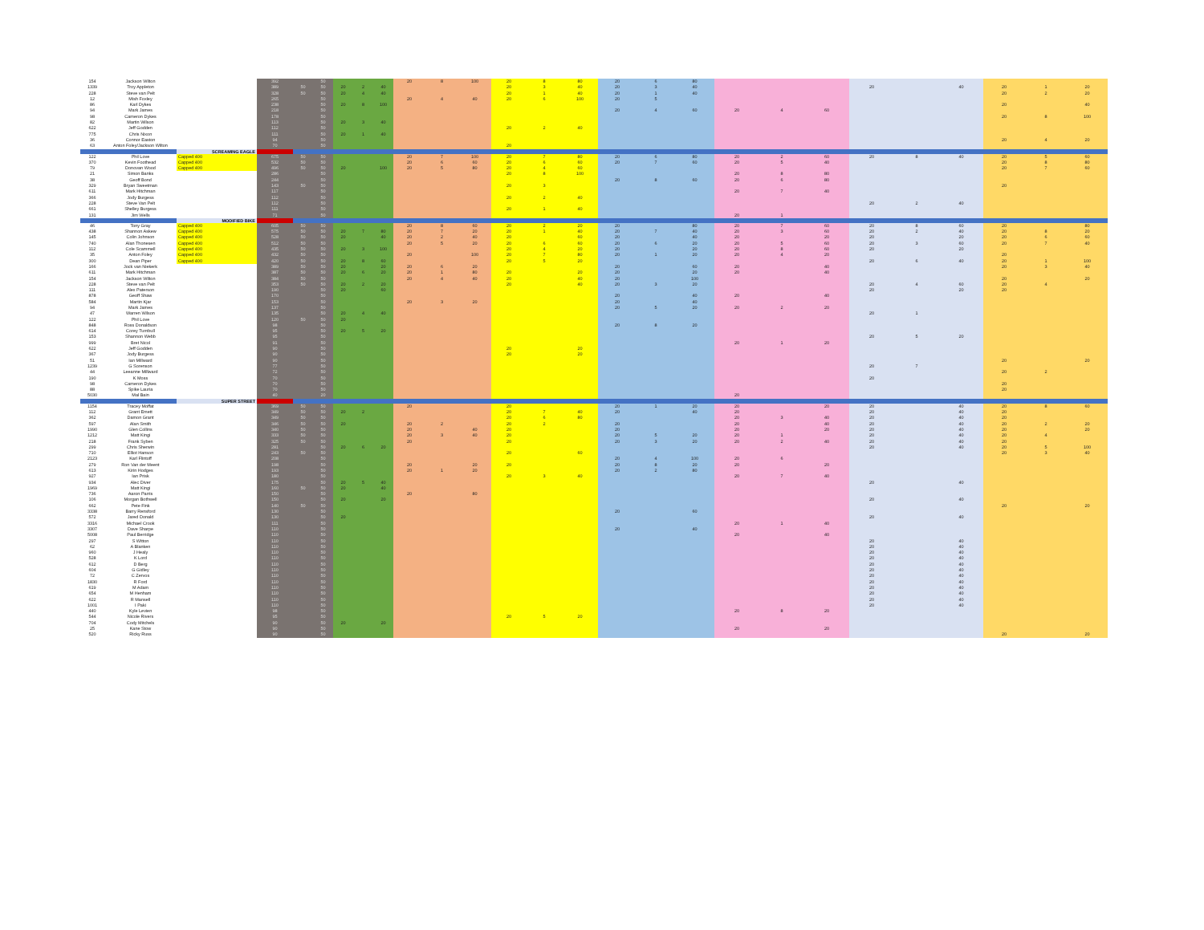| 154 | Jackson Wilton | | 392 | | 50 | | | | 20 | 8 | 100 | 20 | 8 | 80 | 20 | 6 | 80 | | | | | | | | | |
| 1339 | Troy Appleton | | 389 | 50 | 50 | 20 | 2 | 40 | | | | 20 | 3 | 40 | 20 | 3 | 40 | | | | 20 | | 40 | 20 | 1 | 20 |
| 228 | Steve van Pelt | | 328 | 50 | 50 | 20 | 4 | 40 | | | | 20 | 1 | 40 | 20 | 1 | 40 | | | | | | | 20 | 2 | 20 |
| 12 | Mish Foxley | | 265 | | 50 | | | | 20 | 4 | 40 | 20 | 6 | 100 | 20 | 5 | | | | | | | | | | |
| 86 | Karl Dykes | | 238 | | 50 | 20 | 8 | 100 | | | | | | | | | | | | | | | | 20 | | 40 |
| 94 | Mark James | | 218 | | 50 | | | | | | | | | | 20 | 4 | 60 | 20 | 4 | 60 | | | | | | |
| 98 | Cameron Dykes | | 178 | | 50 | | | | | | | | | | | | | | | | | | | 20 | 8 | 100 |
| 82 | Martin Wilson | | 113 | | 50 | 20 | 3 | 40 | | | | | | | | | | | | | | | | | | |
| 622 | Jeff Godden | | 112 | | 50 | | | | | | | 20 | 2 | 40 | | | | | | | | | | | | |
| 775 | Chris Nixon | | 111 | | 50 | 20 | 1 | 40 | | | | | | | | | | | | | | | | | | |
| 36 | Connor Easton | | 94 | | 50 | | | | | | | | | | | | | | | | | | | 20 | 4 | 20 |
| 63 | Anton Foley/Jackson Wilton | | 70 | | 50 | | | | | | | 20 | | | | | | | | | | | | | | |
| | | SCREAMING EAGLE | | | | | | | | | | | | | | | | | | | | | | | | |
| 122 | Phil Love | Capped 400 | 675 | 50 | 50 | | | | 20 | 7 | 100 | 20 | 7 | 80 | 20 | 6 | 80 | 20 | 2 | 60 | 20 | 8 | 40 | 20 | 5 | 60 |
| 370 | Kevin Foothead | Capped 400 | 532 | 50 | 50 | | | | 20 | 6 | 60 | 20 | 6 | 60 | 20 | 7 | 60 | 20 | 5 | 40 | | | | 20 | 8 | 80 |
| 79 | Donovan Wood | Capped 400 | 496 | 50 | 50 | 20 | | 100 | 20 | 5 | 80 | 20 | 4 | 60 | | | | | | | | | | 20 | 7 | 60 |
| 21 | Simon Banks | | 286 | | 50 | | | | | | | 20 | 8 | 100 | | | | 20 | 8 | 80 | | | | | | |
| 38 | Geoff Bond | | 244 | | 50 | | | | | | | | | | 20 | 8 | 60 | 20 | 6 | 80 | | | | | | |
| 329 | Bryan Sweetman | | 143 | 50 | 50 | | | | | | | 20 | 3 | | | | | | | | | | | 20 | | |
| 611 | Mark Hitchman | | 117 | | 50 | | | | | | | | | | | | | 20 | 7 | 40 | | | | | | |
| 366 | Jody Burgess | | 112 | | 50 | | | | | | | 20 | 2 | 40 | | | | | | | | | | | | |
| 228 | Steve Van Pelt | | 112 | | 50 | | | | | | | | | | | | | | | | 20 | 2 | 40 | | | |
| 661 | Shelley Burgess | | 111 | | 50 | | | | | | | 20 | 1 | 40 | | | | | | | | | | | | |
| 131 | Jim Wells | | 71 | | 50 | | | | | | | | | | | | | 20 | 1 | | | | | | | |
| | | MODIFIED BIKE | | | | | | | | | | | | | | | | | | | | | | | | |
| 46 | Tony Gray | Capped 400 | 605 | 50 | 50 | | | | 20 | 8 | 60 | 20 | 2 | 20 | 20 | | 80 | 20 | 7 | 60 | 20 | 8 | 60 | 20 | | 80 |
| 438 | Shannon Askew | Capped 400 | 575 | 50 | 50 | 20 | 7 | 80 | 20 | 7 | 20 | 20 | 1 | 40 | 20 | 7 | 40 | 20 | 3 | 60 | 20 | 2 | 40 | 20 | 8 | 20 |
| 145 | Colin Johnson | Capped 400 | 528 | 50 | 50 | 20 | | 40 | 20 | 2 | 40 | 20 | | 60 | 20 | | 40 | 20 | | 20 | 20 | | 20 | 20 | 6 | 60 |
| 740 | Alan Thonesen | Capped 400 | 512 | 50 | 50 | | | | 20 | 5 | 20 | 20 | 6 | 60 | 20 | 6 | 20 | 20 | 5 | 60 | 20 | 3 | 60 | 20 | 7 | 40 |
| 112 | Cole Scammell | Capped 400 | 435 | 50 | 50 | 20 | 3 | 100 | | | | 20 | 4 | 20 | 20 | | 20 | 20 | 8 | 60 | 20 | | 20 | | | |
| 35 | Anton Foley | Capped 400 | 432 | 50 | 50 | | | | 20 | | 100 | 20 | 7 | 80 | 20 | 1 | 20 | 20 | 4 | 20 | | | | 20 | | |
| 300 | Dean Piper | Capped 400 | 420 | 50 | 50 | 20 | 8 | 60 | | | | 20 | 5 | 20 | | | | | | | 20 | 6 | 40 | 20 | 1 | 100 |
| 166 | Jock van Niekerk | | 389 | 50 | 50 | 20 | | 20 | 20 | 6 | 20 | | | | 20 | | 60 | 20 | | 40 | | | | 20 | 3 | 40 |
| 611 | Mark Hitchman | | 387 | 50 | 50 | 20 | 6 | 20 | 20 | 1 | 80 | 20 | | 20 | 20 | | 20 | 20 | | 40 | | | | | | |
| 154 | Jackson Wilton | | 384 | 50 | 50 | | | | 20 | 4 | 40 | 20 | | 40 | 20 | | 100 | | | | | | | 20 | | 20 |
| 228 | Steve van Pelt | | 353 | 50 | 50 | 20 | 2 | 20 | | | | 20 | | 40 | 20 | 3 | 20 | | | | 20 | 4 | 60 | 20 | 4 | |
| 111 | Alex Paterson | | 190 | | 50 | 20 | | 60 | | | | | | | | | | | | | 20 | | 20 | 20 | | |
| 878 | Geoff Shaw | | 170 | | 50 | | | | | | | | | | 20 | | 40 | 20 | | 40 | | | | | | |
| 584 | Martin Kjar | | 153 | | 50 | | | | 20 | 3 | 20 | | | | 20 | | 40 | | | | | | | | | |
| 94 | Mark James | | 137 | | 50 | | | | | | | | | | 20 | 5 | 20 | 20 | 2 | 20 | | | | | | |
| 47 | Warren Wilson | | 135 | | 50 | 20 | 4 | 40 | | | | | | | | | | | | | 20 | 1 | | | | |
| 122 | Phil Love | | 120 | 50 | 50 | 20 | | | | | | | | | | | | | | | | | | | | |
| 848 | Ross Donaldson | | 98 | | 50 | | | | | | | | | | 20 | 8 | 20 | | | | | | | | | |
| 614 | Corey Turnbull | | 95 | | 50 | 20 | 5 | 20 | | | | | | | | | | | | | | | | | | |
| 153 | Shannon Webb | | 95 | | 50 | | | | | | | | | | | | | | | | 20 | 5 | 20 | | | |
| 999 | Bret Nicol | | 91 | | 50 | | | | | | | | | | | | | 20 | 1 | 20 | | | | | | |
| 622 | Jeff Godden | | 90 | | 50 | | | | | | | 20 | | 20 | | | | | | | | | | | | |
| 367 | Jody Burgess | | 90 | | 50 | | | | | | | 20 | | 20 | | | | | | | | | | | | |
| 51 | Ian Millward | | 90 | | 50 | | | | | | | | | | | | | | | | | | | 20 | | 20 |
| 1239 | G Sorenson | | 77 | | 50 | | | | | | | | | | | | | | | | 20 | 7 | | | | |
| 44 | Leeanne Millward | | 72 | | 50 | | | | | | | | | | | | | | | | | | | 20 | 2 | |
| 190 | K Moss | | 70 | | 50 | | | | | | | | | | | | | | | | 20 | | | | | |
| 98 | Cameron Dykes | | 70 | | 50 | | | | | | | | | | | | | | | | | | | 20 | | |
| 88 | Spike Lauria | | 70 | | 50 | | | | | | | | | | | | | | | | | | | 20 | | |
| 5030 | Mal Bain | | 40 | | 20 | | | | | | | | | | | | | 20 | | | | | | | | |
| | | SUPER STREET | | | | | | | | | | | | | | | | | | | | | | | | |
| 1154 | Tracey Moffat | | 369 | 50 | 50 | | | | 20 | | | 20 | | | 20 | 1 | 20 | 20 | | 20 | 20 | | 40 | 20 | 8 | 60 |
| 112 | Grant Emett | | 349 | 50 | 50 | 20 | 2 | | | | | 20 | 7 | 40 | 20 | | 40 | 20 | | | 20 | | 40 | 20 | | |
| 362 | Damon Grant | | 349 | 50 | 50 | | | | | | | 20 | 6 | 80 | | | | 20 | 3 | 40 | 20 | | 40 | 20 | | |
| 597 | Alan Smith | | 346 | 50 | 50 | 20 | | | 20 | 2 | | 20 | 2 | | 20 | | | 20 | | 40 | 20 | | 40 | 20 | 2 | 20 |
| 1990 | Glen Collins | | 340 | 50 | 50 | | | | 20 | | 40 | 20 | | | 20 | | | 20 | | 20 | 20 | | 40 | 20 | | 20 |
| 1212 | Matt Kingi | | 333 | 50 | 50 | | | | 20 | 3 | 40 | 20 | | | 20 | 5 | 20 | 20 | 1 | | 20 | | 40 | 20 | 4 | |
| 218 | Frank Syben | | 325 | 50 | 50 | | | | 20 | | | 20 | | | 20 | 3 | 20 | 20 | 2 | 40 | 20 | | 40 | 20 | | |
| 299 | Chris Sherwin | | 281 | | 50 | 20 | 6 | 20 | | | | | | | | | | | | | 20 | | 40 | 20 | 5 | 100 |
| 710 | Elliot Hanson | | 243 | 50 | 50 | | | | | | | 20 | | 60 | | | | | | | | | | 20 | 3 | 40 |
| 2123 | Karl Flintoff | | 208 | | 50 | | | | | | | | | | 20 | 4 | 100 | 20 | 6 | | | | | | | |
| 279 | Ron Van der Meent | | 198 | | 50 | | | | 20 | | 20 | 20 | | | 20 | 8 | 20 | 20 | | 20 | | | | | | |
| 613 | Kirin Hodges | | 193 | | 50 | | | | 20 | 1 | 20 | | | | 20 | 2 | 80 | | | | | | | | | |
| 927 | Ian Prisk | | 180 | | 50 | | | | | | | 20 | 3 | 40 | | | | 20 | 7 | 40 | | | | | | |
| 934 | Alec Diver | | 175 | | 50 | 20 | 5 | 40 | | | | | | | | | | | | | 20 | | 40 | | | |
| 1969 | Matt Kingi | | 160 | 50 | 50 | 20 | | 40 | | | | | | | | | | | | | | | | | | |
| 736 | Aaron Parris | | 150 | | 50 | | | | 20 | | 80 | | | | | | | | | | | | | | | |
| 106 | Morgan Bothwell | | 150 | | 50 | 20 | | 20 | | | | | | | | | | | | | 20 | | 40 | | | |
| 662 | Pete Fink | | 140 | 50 | 50 | | | | | | | | | | | | | | | | | | | 20 | | 20 |
| 3338 | Barry Rensford | | 130 | | 50 | | | | | | | | | | 20 | | 60 | | | | | | | | | |
| 572 | Jared Donald | | 130 | | 50 | 20 | | | | | | | | | | | | | | | 20 | | 40 | | | |
| 3316 | Michael Crook | | 111 | | 50 | | | | | | | | | | | | | 20 | 1 | 40 | | | | | | |
| 3307 | Dave Sharpe | | 110 | | 50 | | | | | | | | | | 20 | | 40 | | | | | | | | | |
| 5008 | Paul Berridge | | 110 | | 50 | | | | | | | | | | | | | 20 | | 40 | | | | | | |
| 297 | S Witton | | 110 | | 50 | | | | | | | | | | | | | | | | 20 | | 40 | | | |
| 62 | A Blanken | | 110 | | 50 | | | | | | | | | | | | | | | | 20 | | 40 | | | |
| 960 | J Healy | | 110 | | 50 | | | | | | | | | | | | | | | | 20 | | 40 | | | |
| 528 | K Lord | | 110 | | 50 | | | | | | | | | | | | | | | | 20 | | 40 | | | |
| 612 | D Berg | | 110 | | 50 | | | | | | | | | | | | | | | | 20 | | 40 | | | |
| 604 | G Gidley | | 110 | | 50 | | | | | | | | | | | | | | | | 20 | | 40 | | | |
| 72 | C Zervos | | 110 | | 50 | | | | | | | | | | | | | | | | 20 | | 40 | | | |
| 1830 | R Ford | | 110 | | 50 | | | | | | | | | | | | | | | | 20 | | 40 | | | |
| 619 | M Adam | | 110 | | 50 | | | | | | | | | | | | | | | | 20 | | 40 | | | |
| 654 | M Henham | | 110 | | 50 | | | | | | | | | | | | | | | | 20 | | 40 | | | |
| 622 | R Mansell | | 110 | | 50 | | | | | | | | | | | | | | | | 20 | | 40 | | | |
| 1001 | I Paki | | 110 | | 50 | | | | | | | | | | | | | | | | 20 | | 40 | | | |
| 440 | Kyle Levien | | 98 | | 50 | | | | | | | | | | | | | 20 | 8 | 20 | | | | | | |
| 544 | Nicole Rivers | | 95 | | 50 | | | | | | | 20 | 5 | 20 | | | | | | | | | | | | |
| 704 | Cody Mitchels | | 90 | | 50 | 20 | | 20 | | | | | | | | | | | | | | | | | | |
| 25 | Kane Stow | | 90 | | 50 | | | | | | | | | | | | | 20 | | 20 | | | | | | |
| 520 | Ricky Russ | | 90 | | 50 | | | | | | | | | | | | | | | | | | | 20 | | 20 |